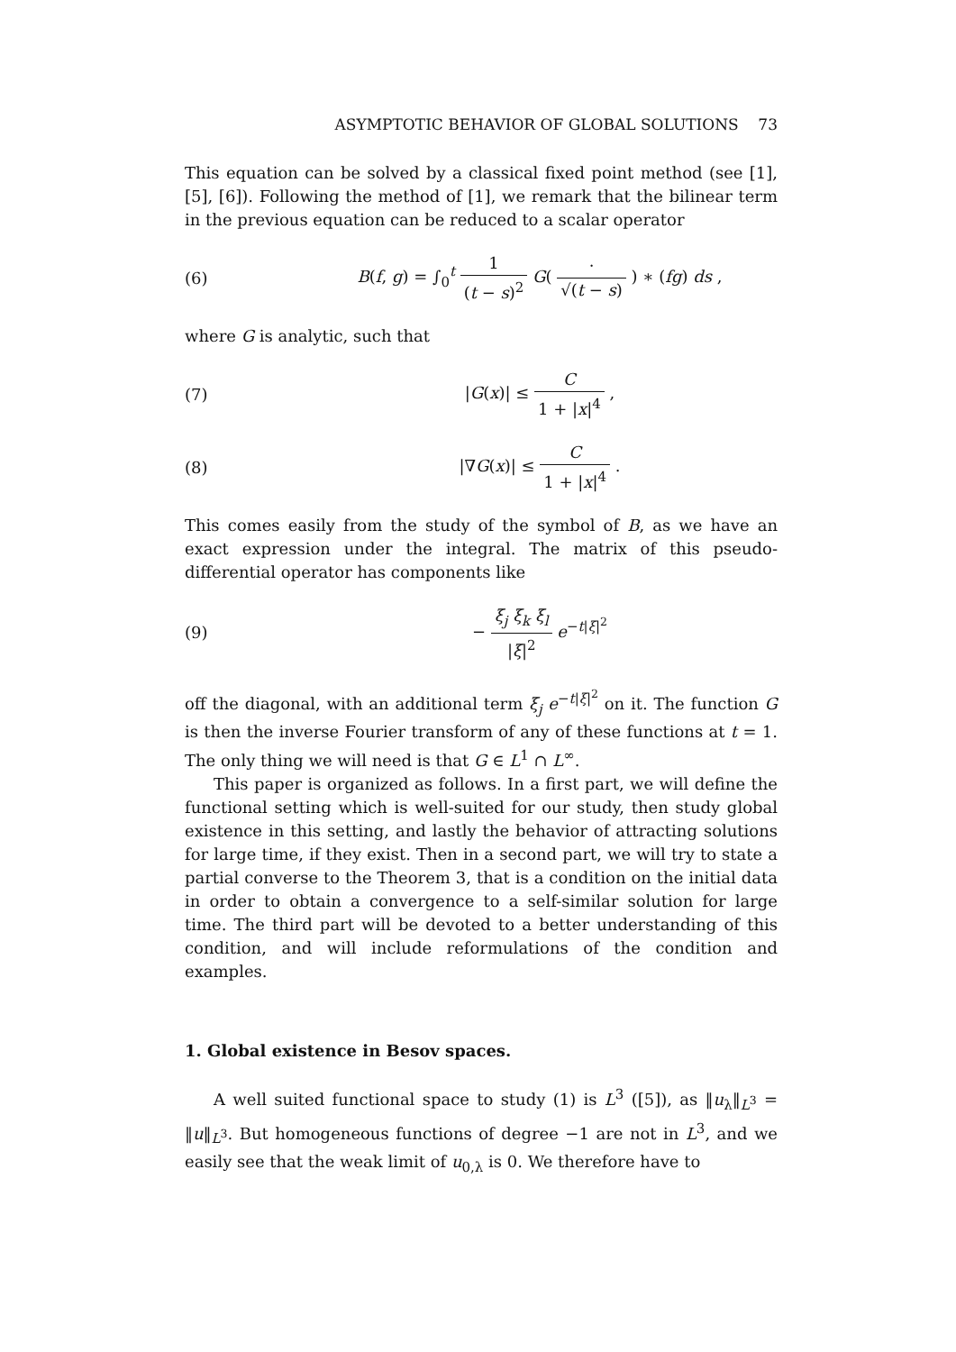ASYMPTOTIC BEHAVIOR OF GLOBAL SOLUTIONS 73
This equation can be solved by a classical fixed point method (see [1], [5], [6]). Following the method of [1], we remark that the bilinear term in the previous equation can be reduced to a scalar operator
(6) B(f, g) = ∫<sub>0</sub><sup>t</sup> 1 (t − s)<sup>2</sup> G( · √(t − s) ) ∗ (fg) ds ,
where G is analytic, such that
(7) |G(x)| ≤ C 1 + |x|<sup>4</sup> ,
(8) |∇G(x)| ≤ C 1 + |x|<sup>4</sup> .
This comes easily from the study of the symbol of B, as we have an exact expression under the integral. The matrix of this pseudo-differential operator has components like
(9) − ξ<sub>j</sub> ξ<sub>k</sub> ξ<sub>l</sub> |ξ|<sup>2</sup> e<sup>−t|ξ|<sup>2</sup></sup>
off the diagonal, with an additional term ξ<sub>j</sub> e<sup>−t|ξ|<sup>2</sup></sup> on it. The function G is then the inverse Fourier transform of any of these functions at t = 1. The only thing we will need is that G ∈ L<sup>1</sup> ∩ L<sup>∞</sup>.
This paper is organized as follows. In a first part, we will define the functional setting which is well-suited for our study, then study global existence in this setting, and lastly the behavior of attracting solutions for large time, if they exist. Then in a second part, we will try to state a partial converse to the Theorem 3, that is a condition on the initial data in order to obtain a convergence to a self-similar solution for large time. The third part will be devoted to a better understanding of this condition, and will include reformulations of the condition and examples.
1. Global existence in Besov spaces.
A well suited functional space to study (1) is L<sup>3</sup> ([5]), as ‖u<sub>λ</sub>‖<sub>L<sup>3</sup></sub> = ‖u‖<sub>L<sup>3</sup></sub>. But homogeneous functions of degree −1 are not in L<sup>3</sup>, and we easily see that the weak limit of u<sub>0,λ</sub> is 0. We therefore have to